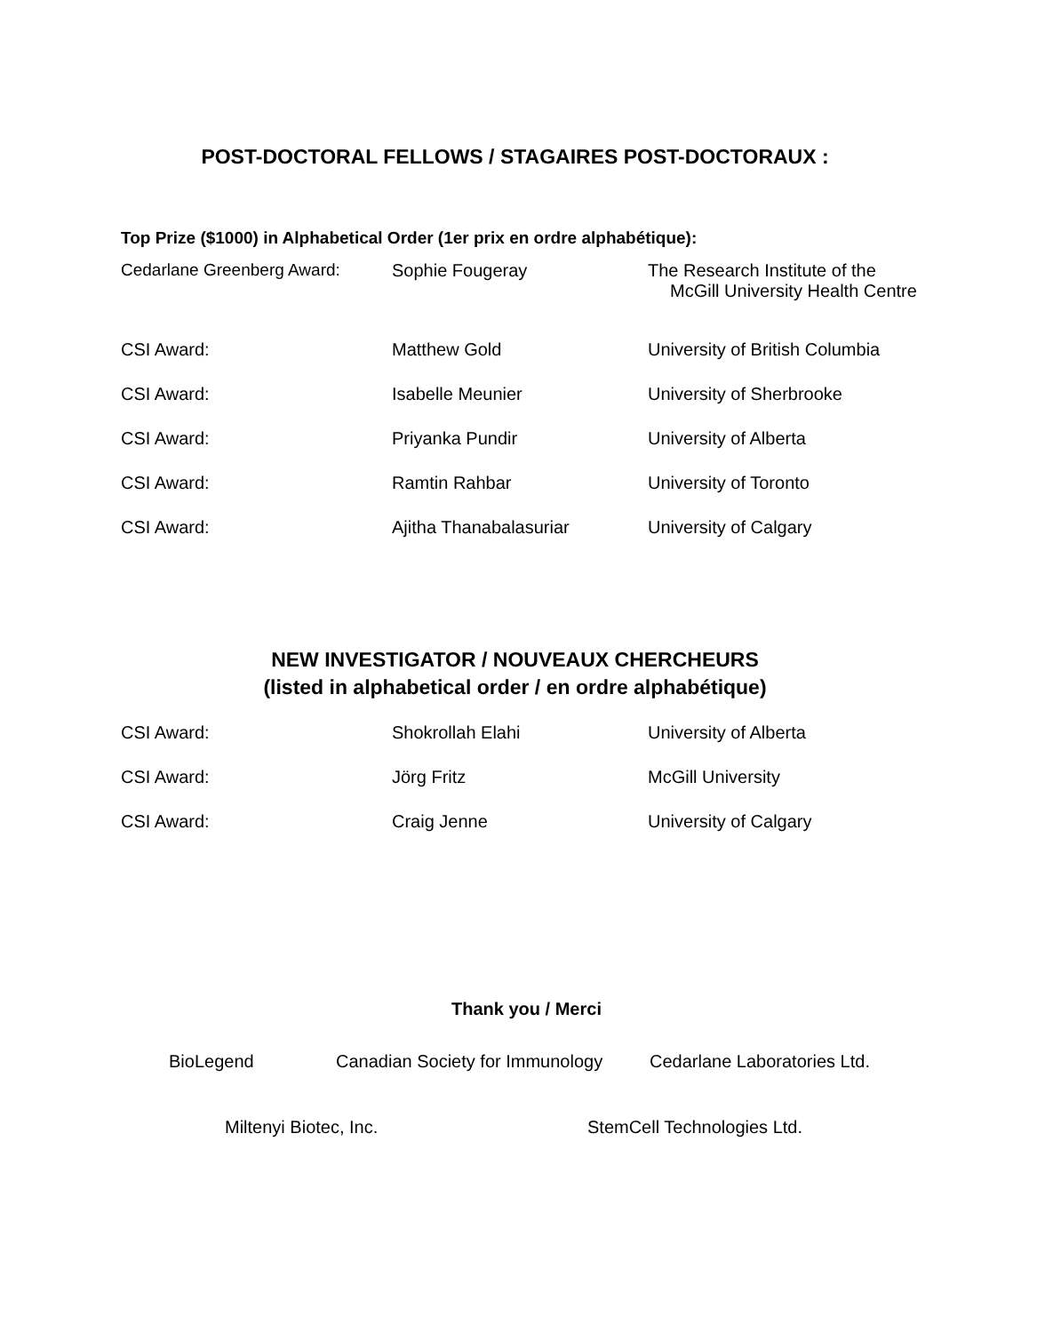POST-DOCTORAL FELLOWS / STAGAIRES POST-DOCTORAUX :
Top Prize ($1000) in Alphabetical Order (1er prix en ordre alphabétique):
| Cedarlane Greenberg Award: | Sophie Fougeray | The Research Institute of the McGill University Health Centre |
| CSI Award: | Matthew Gold | University of British Columbia |
| CSI Award: | Isabelle Meunier | University of Sherbrooke |
| CSI Award: | Priyanka Pundir | University of Alberta |
| CSI Award: | Ramtin Rahbar | University of Toronto |
| CSI Award: | Ajitha Thanabalasuriar | University of Calgary |
NEW INVESTIGATOR / NOUVEAUX CHERCHEURS
(listed in alphabetical order / en ordre alphabétique)
| CSI Award: | Shokrollah Elahi | University of Alberta |
| CSI Award: | Jörg Fritz | McGill University |
| CSI Award: | Craig Jenne | University of Calgary |
Thank you / Merci
BioLegend
Canadian Society for Immunology
Cedarlane Laboratories Ltd.
Miltenyi Biotec, Inc. StemCell Technologies Ltd.